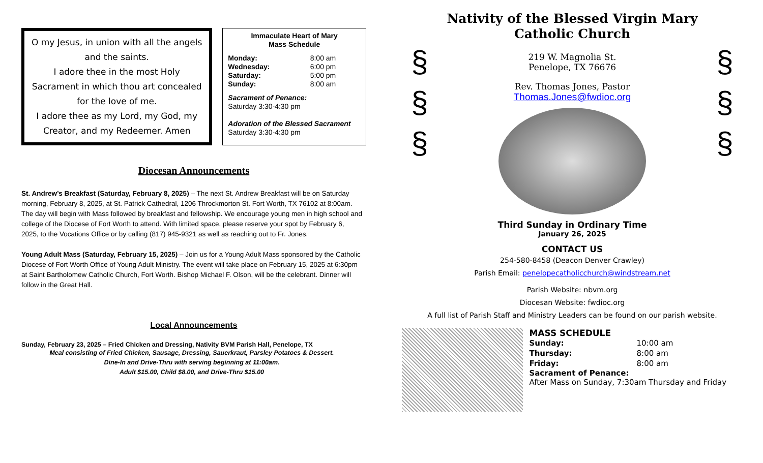O my Jesus, in union with all the angels and the saints.
I adore thee in the most Holy Sacrament in which thou art concealed for the love of me.
I adore thee as my Lord, my God, my Creator, and my Redeemer. Amen
Immaculate Heart of Mary
Mass Schedule
| Monday: | 8:00 am |
| Wednesday: | 6:00 pm |
| Saturday: | 5:00 pm |
| Sunday: | 8:00 am |
Sacrament of Penance:
Saturday 3:30-4:30 pm
Adoration of the Blessed Sacrament
Saturday 3:30-4:30 pm
Diocesan Announcements
St. Andrew’s Breakfast (Saturday, February 8, 2025) – The next St. Andrew Breakfast will be on Saturday morning, February 8, 2025, at St. Patrick Cathedral, 1206 Throckmorton St. Fort Worth, TX 76102 at 8:00am. The day will begin with Mass followed by breakfast and fellowship. We encourage young men in high school and college of the Diocese of Fort Worth to attend. With limited space, please reserve your spot by February 6, 2025, to the Vocations Office or by calling (817) 945-9321 as well as reaching out to Fr. Jones.
Young Adult Mass (Saturday, February 15, 2025) – Join us for a Young Adult Mass sponsored by the Catholic Diocese of Fort Worth Office of Young Adult Ministry. The event will take place on February 15, 2025 at 6:30pm at Saint Bartholomew Catholic Church, Fort Worth. Bishop Michael F. Olson, will be the celebrant. Dinner will follow in the Great Hall.
Local Announcements
Sunday, February 23, 2025 – Fried Chicken and Dressing, Nativity BVM Parish Hall, Penelope, TX
Meal consisting of Fried Chicken, Sausage, Dressing, Sauerkraut, Parsley Potatoes & Dessert.
Dine-In and Drive-Thru with serving beginning at 11:00am.
Adult $15.00, Child $8.00, and Drive-Thru $15.00
Nativity of the Blessed Virgin Mary
Catholic Church
§
§
§
219 W. Magnolia St.
Penelope, TX 76676
Rev. Thomas Jones, Pastor
Thomas.Jones@fwdioc.org
§
§
§
Third Sunday in Ordinary Time
January 26, 2025
CONTACT US
254-580-8458 (Deacon Denver Crawley)
Parish Email: penelopecatholicchurch@windstream.net
Parish Website: nbvm.org
Diocesan Website: fwdioc.org
A full list of Parish Staff and Ministry Leaders can be found on our parish website.
MASS SCHEDULE
| Sunday: | 10:00 am |
| Thursday: | 8:00 am |
| Friday: | 8:00 am |
Sacrament of Penance:
After Mass on Sunday, 7:30am Thursday and Friday